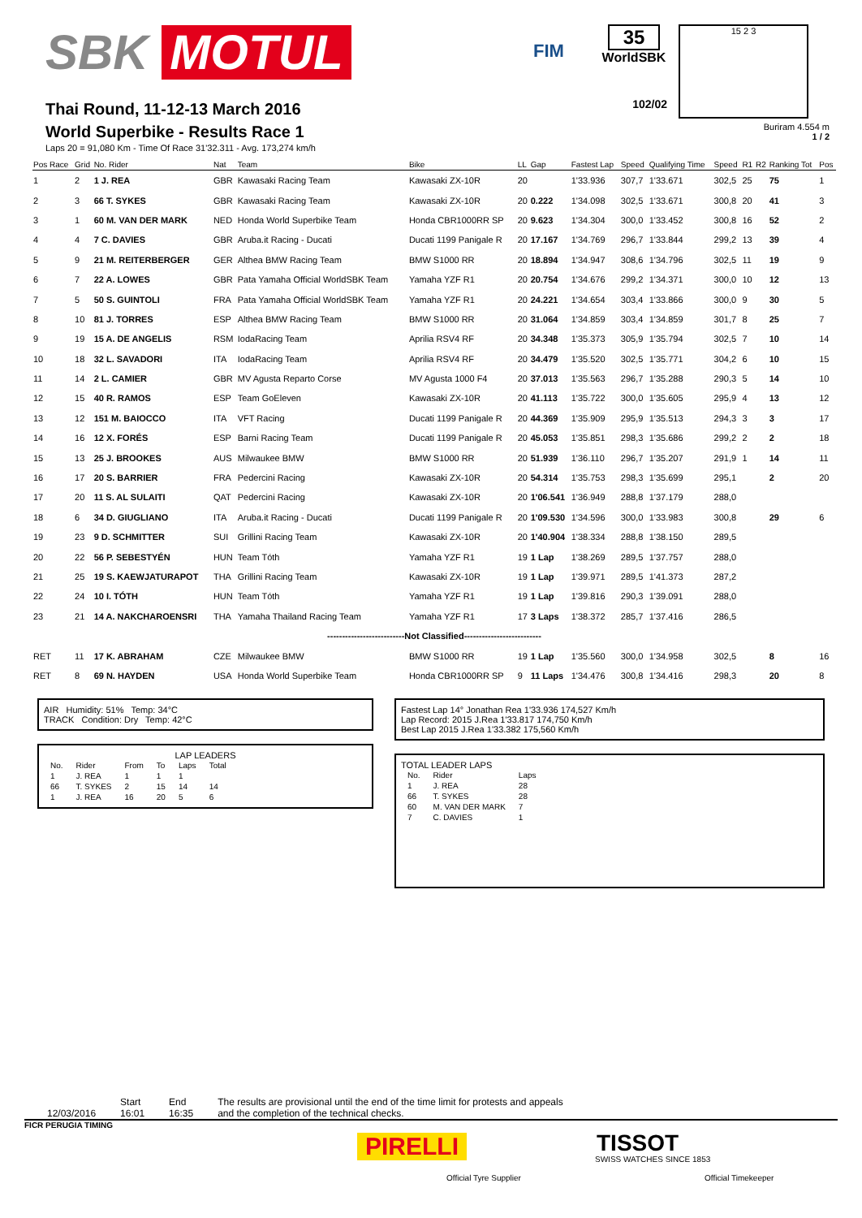SBK MOTUL
FIM
35
WorldSBK
15 2 3
Thai Round, 11-12-13 March 2016
World Superbike - Results Race 1
Laps 20 = 91,080 Km - Time Of Race 31'32.311 - Avg. 173,274 km/h
102/02
Buriram 4.554 m
1 / 2
| Pos Race | Grid | No. Rider | Nat | Team | Bike | LL | Gap | Fastest Lap | Speed | Qualifying Time | Speed | R1 | R2 | Ranking Tot | Pos |
| --- | --- | --- | --- | --- | --- | --- | --- | --- | --- | --- | --- | --- | --- | --- | --- |
| 1 | 2 | 1 J. REA | GBR | Kawasaki Racing Team | Kawasaki ZX-10R | 20 | | 1'33.936 | 307,7 | 1'33.671 | 302,5 | 25 | | 75 | 1 |
| 2 | 3 | 66 T. SYKES | GBR | Kawasaki Racing Team | Kawasaki ZX-10R | 20 | 0.222 | 1'34.098 | 302,5 | 1'33.671 | 300,8 | 20 | | 41 | 3 |
| 3 | 1 | 60 M. VAN DER MARK | NED | Honda World Superbike Team | Honda CBR1000RR SP | 20 | 9.623 | 1'34.304 | 300,0 | 1'33.452 | 300,8 | 16 | | 52 | 2 |
| 4 | 4 | 7 C. DAVIES | GBR | Aruba.it Racing - Ducati | Ducati 1199 Panigale R | 20 | 17.167 | 1'34.769 | 296,7 | 1'33.844 | 299,2 | 13 | | 39 | 4 |
| 5 | 9 | 21 M. REITERBERGER | GER | Althea BMW Racing Team | BMW S1000 RR | 20 | 18.894 | 1'34.947 | 308,6 | 1'34.796 | 302,5 | 11 | | 19 | 9 |
| 6 | 7 | 22 A. LOWES | GBR | Pata Yamaha Official WorldSBK Team | Yamaha YZF R1 | 20 | 20.754 | 1'34.676 | 299,2 | 1'34.371 | 300,0 | 10 | | 12 | 13 |
| 7 | 5 | 50 S. GUINTOLI | FRA | Pata Yamaha Official WorldSBK Team | Yamaha YZF R1 | 20 | 24.221 | 1'34.654 | 303,4 | 1'33.866 | 300,0 | 9 | | 30 | 5 |
| 8 | 10 | 81 J. TORRES | ESP | Althea BMW Racing Team | BMW S1000 RR | 20 | 31.064 | 1'34.859 | 303,4 | 1'34.859 | 301,7 | 8 | | 25 | 7 |
| 9 | 19 | 15 A. DE ANGELIS | RSM | IodaRacing Team | Aprilia RSV4 RF | 20 | 34.348 | 1'35.373 | 305,9 | 1'35.794 | 302,5 | 7 | | 10 | 14 |
| 10 | 18 | 32 L. SAVADORI | ITA | IodaRacing Team | Aprilia RSV4 RF | 20 | 34.479 | 1'35.520 | 302,5 | 1'35.771 | 304,2 | 6 | | 10 | 15 |
| 11 | 14 | 2 L. CAMIER | GBR | MV Agusta Reparto Corse | MV Agusta 1000 F4 | 20 | 37.013 | 1'35.563 | 296,7 | 1'35.288 | 290,3 | 5 | | 14 | 10 |
| 12 | 15 | 40 R. RAMOS | ESP | Team GoEleven | Kawasaki ZX-10R | 20 | 41.113 | 1'35.722 | 300,0 | 1'35.605 | 295,9 | 4 | | 13 | 12 |
| 13 | 12 | 151 M. BAIOCCO | ITA | VFT Racing | Ducati 1199 Panigale R | 20 | 44.369 | 1'35.909 | 295,9 | 1'35.513 | 294,3 | 3 | | 3 | 17 |
| 14 | 16 | 12 X. FORÉS | ESP | Barni Racing Team | Ducati 1199 Panigale R | 20 | 45.053 | 1'35.851 | 298,3 | 1'35.686 | 299,2 | 2 | | 2 | 18 |
| 15 | 13 | 25 J. BROOKES | AUS | Milwaukee BMW | BMW S1000 RR | 20 | 51.939 | 1'36.110 | 296,7 | 1'35.207 | 291,9 | 1 | | 14 | 11 |
| 16 | 17 | 20 S. BARRIER | FRA | Pedercini Racing | Kawasaki ZX-10R | 20 | 54.314 | 1'35.753 | 298,3 | 1'35.699 | 295,1 | | | 2 | 20 |
| 17 | 20 | 11 S. AL SULAITI | QAT | Pedercini Racing | Kawasaki ZX-10R | 20 | 1'06.541 | 1'36.949 | 288,8 | 1'37.179 | 288,0 | | | | |
| 18 | 6 | 34 D. GIUGLIANO | ITA | Aruba.it Racing - Ducati | Ducati 1199 Panigale R | 20 | 1'09.530 | 1'34.596 | 300,0 | 1'33.983 | 300,8 | | | 29 | 6 |
| 19 | 23 | 9 D. SCHMITTER | SUI | Grillini Racing Team | Kawasaki ZX-10R | 20 | 1'40.904 | 1'38.334 | 288,8 | 1'38.150 | 289,5 | | | | |
| 20 | 22 | 56 P. SEBESTYÉN | HUN | Team Tóth | Yamaha YZF R1 | 19 | 1 Lap | 1'38.269 | 289,5 | 1'37.757 | 288,0 | | | | |
| 21 | 25 | 19 S. KAEWJATURAPOT | THA | Grillini Racing Team | Kawasaki ZX-10R | 19 | 1 Lap | 1'39.971 | 289,5 | 1'41.373 | 287,2 | | | | |
| 22 | 24 | 10 I. TÓTH | HUN | Team Tóth | Yamaha YZF R1 | 19 | 1 Lap | 1'39.816 | 290,3 | 1'39.091 | 288,0 | | | | |
| 23 | 21 | 14 A. NAKCHAROENSRI | THA | Yamaha Thailand Racing Team | Yamaha YZF R1 | 17 | 3 Laps | 1'38.372 | 285,7 | 1'37.416 | 286,5 | | | | |
| --------------------------Not Classified-------------------------- | | | | | | | | | | | | | | | |
| RET | 11 | 17 K. ABRAHAM | CZE | Milwaukee BMW | BMW S1000 RR | 19 | 1 Lap | 1'35.560 | 300,0 | 1'34.958 | 302,5 | | | 8 | 16 |
| RET | 8 | 69 N. HAYDEN | USA | Honda World Superbike Team | Honda CBR1000RR SP | 9 | 11 Laps | 1'34.476 | 300,8 | 1'34.416 | 298,3 | | | 20 | 8 |
AIR Humidity: 51% Temp: 34°C
TRACK Condition: Dry Temp: 42°C
LAP LEADERS
| No. | Rider | From | To | Laps | Total |
| --- | --- | --- | --- | --- | --- |
| 1 | J. REA | 1 | 1 | 1 | |
| 66 | T. SYKES | 2 | 15 | 14 | 14 |
| 1 | J. REA | 16 | 20 | 5 | 6 |
Fastest Lap 14° Jonathan Rea 1'33.936 174,527 Km/h
Lap Record: 2015 J.Rea 1'33.817 174,750 Km/h
Best Lap 2015 J.Rea 1'33.382 175,560 Km/h
TOTAL LEADER LAPS
| No. | Rider | Laps |
| --- | --- | --- |
| 1 | J. REA | 28 |
| 66 | T. SYKES | 28 |
| 60 | M. VAN DER MARK | 7 |
| 7 | C. DAVIES | 1 |
12/03/2016 Start
16:01
End
16:35
The results are provisional until the end of the time limit for protests and appeals
and the completion of the technical checks.
FICR PERUGIA TIMING
PIRELLI
Official Tyre Supplier
TISSOT
SWISS WATCHES SINCE 1853
Official Timekeeper